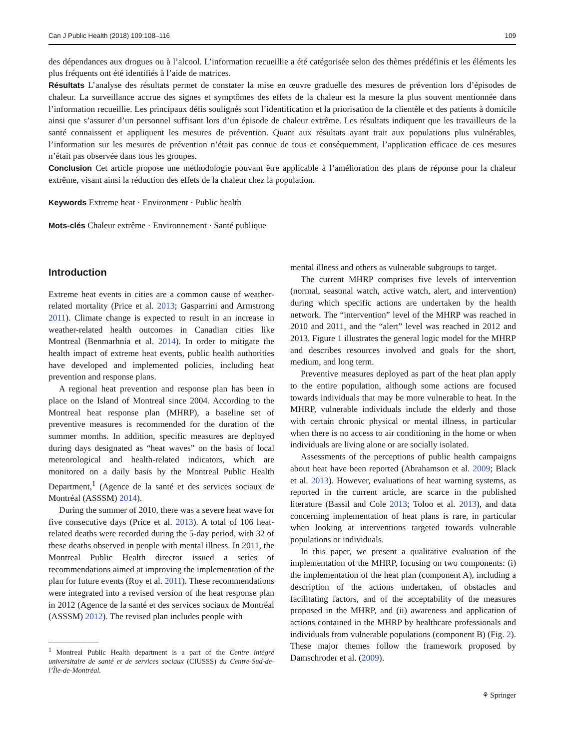Can J Public Health (2018) 109:108–116 109
des dépendances aux drogues ou à l’alcool. L’information recueillie a été catégorisée selon des thèmes prédéfinis et les éléments les plus fréquents ont été identifiés à l’aide de matrices.
Résultats L’analyse des résultats permet de constater la mise en œuvre graduelle des mesures de prévention lors d’épisodes de chaleur. La surveillance accrue des signes et symptômes des effets de la chaleur est la mesure la plus souvent mentionnée dans l’information recueillie. Les principaux défis soulignés sont l’identification et la priorisation de la clientèle et des patients à domicile ainsi que s’assurer d’un personnel suffisant lors d’un épisode de chaleur extrême. Les résultats indiquent que les travailleurs de la santé connaissent et appliquent les mesures de prévention. Quant aux résultats ayant trait aux populations plus vulnérables, l’information sur les mesures de prévention n’était pas connue de tous et conséquemment, l’application efficace de ces mesures n’était pas observée dans tous les groupes.
Conclusion Cet article propose une méthodologie pouvant être applicable à l’amélioration des plans de réponse pour la chaleur extrême, visant ainsi la réduction des effets de la chaleur chez la population.
Keywords Extreme heat · Environment · Public health
Mots-clés Chaleur extrême · Environnement · Santé publique
Introduction
Extreme heat events in cities are a common cause of weather-related mortality (Price et al. 2013; Gasparrini and Armstrong 2011). Climate change is expected to result in an increase in weather-related health outcomes in Canadian cities like Montreal (Benmarhnia et al. 2014). In order to mitigate the health impact of extreme heat events, public health authorities have developed and implemented policies, including heat prevention and response plans.
A regional heat prevention and response plan has been in place on the Island of Montreal since 2004. According to the Montreal heat response plan (MHRP), a baseline set of preventive measures is recommended for the duration of the summer months. In addition, specific measures are deployed during days designated as “heat waves” on the basis of local meteorological and health-related indicators, which are monitored on a daily basis by the Montreal Public Health Department,<sup>1</sup> (Agence de la santé et des services sociaux de Montréal (ASSSM) 2014).
During the summer of 2010, there was a severe heat wave for five consecutive days (Price et al. 2013). A total of 106 heat-related deaths were recorded during the 5-day period, with 32 of these deaths observed in people with mental illness. In 2011, the Montreal Public Health director issued a series of recommendations aimed at improving the implementation of the plan for future events (Roy et al. 2011). These recommendations were integrated into a revised version of the heat response plan in 2012 (Agence de la santé et des services sociaux de Montréal (ASSSM) 2012). The revised plan includes people with
<sup>1</sup> Montreal Public Health department is a part of the Centre intégré universitaire de santé et de services sociaux (CIUSSS) du Centre-Sud-de-l’Île-de-Montréal.
mental illness and others as vulnerable subgroups to target.
The current MHRP comprises five levels of intervention (normal, seasonal watch, active watch, alert, and intervention) during which specific actions are undertaken by the health network. The “intervention” level of the MHRP was reached in 2010 and 2011, and the “alert” level was reached in 2012 and 2013. Figure 1 illustrates the general logic model for the MHRP and describes resources involved and goals for the short, medium, and long term.
Preventive measures deployed as part of the heat plan apply to the entire population, although some actions are focused towards individuals that may be more vulnerable to heat. In the MHRP, vulnerable individuals include the elderly and those with certain chronic physical or mental illness, in particular when there is no access to air conditioning in the home or when individuals are living alone or are socially isolated.
Assessments of the perceptions of public health campaigns about heat have been reported (Abrahamson et al. 2009; Black et al. 2013). However, evaluations of heat warning systems, as reported in the current article, are scarce in the published literature (Bassil and Cole 2013; Toloo et al. 2013), and data concerning implementation of heat plans is rare, in particular when looking at interventions targeted towards vulnerable populations or individuals.
In this paper, we present a qualitative evaluation of the implementation of the MHRP, focusing on two components: (i) the implementation of the heat plan (component A), including a description of the actions undertaken, of obstacles and facilitating factors, and of the acceptability of the measures proposed in the MHRP, and (ii) awareness and application of actions contained in the MHRP by healthcare professionals and individuals from vulnerable populations (component B) (Fig. 2). These major themes follow the framework proposed by Damschroder et al. (2009).
⚘ Springer